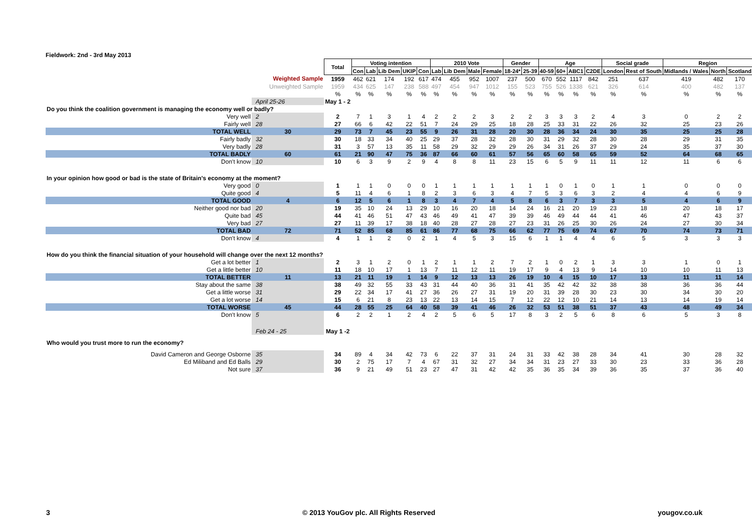Fieldwork: 2nd - 3rd May 2013
| | | Total | Voting intention | | | | | 2010 Vote | | | | Gender | | Age | | | | Social grade | | Region | | |
| | | | Con | Lab | Lib Dem | UKIP | Con | Lab | Lib Dem | Male | Female | 18-24* | 25-39 | 40-59 | 60+ | ABC1 | C2DE | London | Rest of South | Midlands / Wales | North | Scotland |
| Weighted Sample | | 1959 | 462 | 621 | 174 | 192 | 617 | 474 | 455 | 952 | 1007 | 237 | 500 | 670 | 552 | 1117 | 842 | 251 | 637 | 419 | 482 | 170 |
| Unweighted Sample | | 1959 | 434 | 625 | 147 | 238 | 588 | 497 | 454 | 947 | 1012 | 155 | 523 | 755 | 526 | 1338 | 621 | 326 | 614 | 400 | 482 | 137 |
| | | % | % | % | % | % | % | % | % | % | % | % | % | % | % | % | % | % | % | % | % | % |
| | April 25-26 | May 1 - 2 | | | | | | | | | | | | | | | | | | | | |
| Do you think the coalition government is managing the economy well or badly? | | | | | | | | | | | | | | | | | | | | | | |
| Very well | 2 | 2 | 7 | 1 | 3 | 1 | 4 | 2 | 2 | 2 | 3 | 2 | 2 | 3 | 3 | 3 | 2 | 4 | 3 | 0 | 2 | 2 |
| Fairly well | 28 | 27 | 66 | 6 | 42 | 22 | 51 | 7 | 24 | 29 | 25 | 18 | 28 | 25 | 33 | 31 | 22 | 26 | 32 | 25 | 23 | 26 |
| TOTAL WELL | 30 | 29 | 73 | 7 | 45 | 23 | 55 | 9 | 26 | 31 | 28 | 20 | 30 | 28 | 36 | 34 | 24 | 30 | 35 | 25 | 25 | 28 |
| Fairly badly | 32 | 30 | 18 | 33 | 34 | 40 | 25 | 29 | 37 | 28 | 32 | 28 | 30 | 31 | 29 | 32 | 28 | 30 | 28 | 29 | 31 | 35 |
| Very badly | 28 | 31 | 3 | 57 | 13 | 35 | 11 | 58 | 29 | 32 | 29 | 29 | 26 | 34 | 31 | 26 | 37 | 29 | 24 | 35 | 37 | 30 |
| TOTAL BADLY | 60 | 61 | 21 | 90 | 47 | 75 | 36 | 87 | 66 | 60 | 61 | 57 | 56 | 65 | 60 | 58 | 65 | 59 | 52 | 64 | 68 | 65 |
| Don't know | 10 | 10 | 6 | 3 | 9 | 2 | 9 | 4 | 8 | 8 | 11 | 23 | 15 | 6 | 5 | 9 | 11 | 11 | 12 | 11 | 6 | 6 |
| In your opinion how good or bad is the state of Britain's economy at the moment? | | | | | | | | | | | | | | | | | | | | | | |
| Very good | 0 | 1 | 1 | 1 | 0 | 0 | 0 | 1 | 1 | 1 | 1 | 1 | 1 | 1 | 0 | 1 | 0 | 1 | 1 | 0 | 0 | 0 |
| Quite good | 4 | 5 | 11 | 4 | 6 | 1 | 8 | 2 | 3 | 6 | 3 | 4 | 7 | 5 | 3 | 6 | 3 | 2 | 4 | 4 | 6 | 9 |
| TOTAL GOOD | 4 | 6 | 12 | 5 | 6 | 1 | 8 | 3 | 4 | 7 | 4 | 5 | 8 | 6 | 3 | 7 | 3 | 3 | 5 | 4 | 6 | 9 |
| Neither good nor bad | 20 | 19 | 35 | 10 | 24 | 13 | 29 | 10 | 16 | 20 | 18 | 14 | 24 | 16 | 21 | 20 | 19 | 23 | 18 | 20 | 18 | 17 |
| Quite bad | 45 | 44 | 41 | 46 | 51 | 47 | 43 | 46 | 49 | 41 | 47 | 39 | 39 | 46 | 49 | 44 | 44 | 41 | 46 | 47 | 43 | 37 |
| Very bad | 27 | 27 | 11 | 39 | 17 | 38 | 18 | 40 | 28 | 27 | 28 | 27 | 23 | 31 | 26 | 25 | 30 | 26 | 24 | 27 | 30 | 34 |
| TOTAL BAD | 72 | 71 | 52 | 85 | 68 | 85 | 61 | 86 | 77 | 68 | 75 | 66 | 62 | 77 | 75 | 69 | 74 | 67 | 70 | 74 | 73 | 71 |
| Don't know | 4 | 4 | 1 | 1 | 2 | 0 | 2 | 1 | 4 | 5 | 3 | 15 | 6 | 1 | 1 | 4 | 4 | 6 | 5 | 3 | 3 | 3 |
| How do you think the financial situation of your household will change over the next 12 months? | | | | | | | | | | | | | | | | | | | | | | |
| Get a lot better | 1 | 2 | 3 | 1 | 2 | 0 | 1 | 2 | 1 | 1 | 2 | 7 | 2 | 1 | 0 | 2 | 1 | 3 | 3 | 1 | 0 | 1 |
| Get a little better | 10 | 11 | 18 | 10 | 17 | 1 | 13 | 7 | 11 | 12 | 11 | 19 | 17 | 9 | 4 | 13 | 9 | 14 | 10 | 10 | 11 | 13 |
| TOTAL BETTER | 11 | 13 | 21 | 11 | 19 | 1 | 14 | 9 | 12 | 13 | 13 | 26 | 19 | 10 | 4 | 15 | 10 | 17 | 13 | 11 | 11 | 14 |
| Stay about the same | 38 | 38 | 49 | 32 | 55 | 33 | 43 | 31 | 44 | 40 | 36 | 31 | 41 | 35 | 42 | 42 | 32 | 38 | 38 | 36 | 36 | 44 |
| Get a little worse | 31 | 29 | 22 | 34 | 17 | 41 | 27 | 36 | 26 | 27 | 31 | 19 | 20 | 31 | 39 | 28 | 30 | 23 | 30 | 34 | 30 | 20 |
| Get a lot worse | 14 | 15 | 6 | 21 | 8 | 23 | 13 | 22 | 13 | 14 | 15 | 7 | 12 | 22 | 12 | 10 | 21 | 14 | 13 | 14 | 19 | 14 |
| TOTAL WORSE | 45 | 44 | 28 | 55 | 25 | 64 | 40 | 58 | 39 | 41 | 46 | 26 | 32 | 53 | 51 | 38 | 51 | 37 | 43 | 48 | 49 | 34 |
| Don't know | 5 | 6 | 2 | 2 | 1 | 2 | 4 | 2 | 5 | 6 | 5 | 17 | 8 | 3 | 2 | 5 | 6 | 8 | 6 | 5 | 3 | 8 |
| | Feb 24 - 25 | May 1 -2 | | | | | | | | | | | | | | | | | | | | |
| Who would you trust more to run the economy? | | | | | | | | | | | | | | | | | | | | | | |
| David Cameron and George Osborne | 35 | 34 | 89 | 4 | 34 | 42 | 73 | 6 | 22 | 37 | 31 | 24 | 31 | 33 | 42 | 38 | 28 | 34 | 41 | 30 | 28 | 32 |
| Ed Miliband and Ed Balls | 29 | 30 | 2 | 75 | 17 | 7 | 4 | 67 | 31 | 32 | 27 | 34 | 34 | 31 | 23 | 27 | 33 | 30 | 23 | 33 | 36 | 28 |
| Not sure | 37 | 36 | 9 | 21 | 49 | 51 | 23 | 27 | 47 | 31 | 42 | 42 | 35 | 36 | 35 | 34 | 39 | 36 | 35 | 37 | 36 | 40 |
3
© 2013 YouGov plc. All Rights Reserved
yougov.co.uk